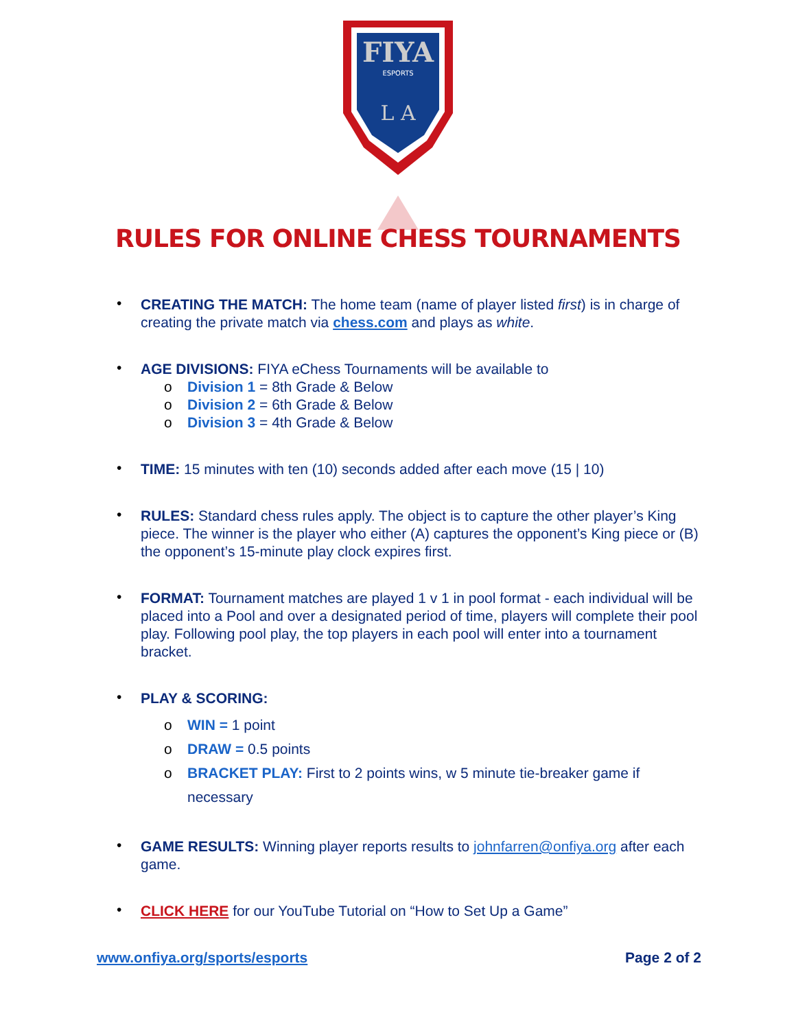FIYA
ESPORTS
L A
RULES FOR ONLINE CHESS TOURNAMENTS
• CREATING THE MATCH: The home team (name of player listed first) is in charge of creating the private match via chess.com and plays as white.
• AGE DIVISIONS: FIYA eChess Tournaments will be available to
o Division 1 = 8th Grade & Below
o Division 2 = 6th Grade & Below
o Division 3 = 4th Grade & Below
• TIME: 15 minutes with ten (10) seconds added after each move (15 | 10)
• RULES: Standard chess rules apply. The object is to capture the other player’s King piece. The winner is the player who either (A) captures the opponent’s King piece or (B) the opponent’s 15-minute play clock expires first.
• FORMAT: Tournament matches are played 1 v 1 in pool format - each individual will be placed into a Pool and over a designated period of time, players will complete their pool play. Following pool play, the top players in each pool will enter into a tournament bracket.
• PLAY & SCORING:
o WIN = 1 point
o DRAW = 0.5 points
o BRACKET PLAY: First to 2 points wins, w 5 minute tie-breaker game if necessary
• GAME RESULTS: Winning player reports results to johnfarren@onfiya.org after each game.
• CLICK HERE for our YouTube Tutorial on “How to Set Up a Game”
www.onfiya.org/sports/esports Page 2 of 2